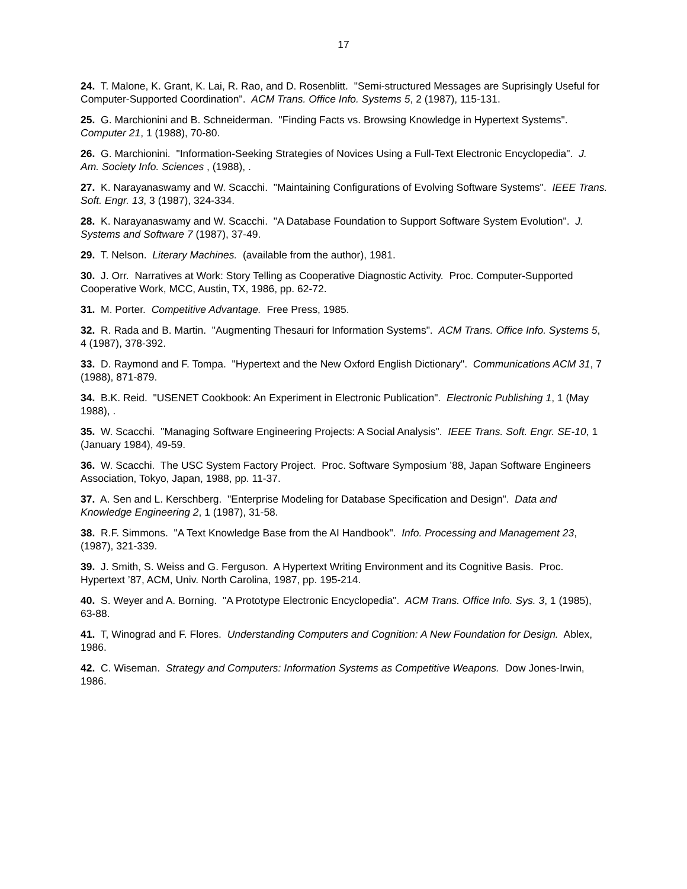17
24. T. Malone, K. Grant, K. Lai, R. Rao, and D. Rosenblitt. "Semi-structured Messages are Suprisingly Useful for Computer-Supported Coordination". ACM Trans. Office Info. Systems 5, 2 (1987), 115-131.
25. G. Marchionini and B. Schneiderman. "Finding Facts vs. Browsing Knowledge in Hypertext Systems". Computer 21, 1 (1988), 70-80.
26. G. Marchionini. "Information-Seeking Strategies of Novices Using a Full-Text Electronic Encyclopedia". J. Am. Society Info. Sciences , (1988), .
27. K. Narayanaswamy and W. Scacchi. "Maintaining Configurations of Evolving Software Systems". IEEE Trans. Soft. Engr. 13, 3 (1987), 324-334.
28. K. Narayanaswamy and W. Scacchi. "A Database Foundation to Support Software System Evolution". J. Systems and Software 7 (1987), 37-49.
29. T. Nelson. Literary Machines. (available from the author), 1981.
30. J. Orr. Narratives at Work: Story Telling as Cooperative Diagnostic Activity. Proc. Computer-Supported Cooperative Work, MCC, Austin, TX, 1986, pp. 62-72.
31. M. Porter. Competitive Advantage. Free Press, 1985.
32. R. Rada and B. Martin. "Augmenting Thesauri for Information Systems". ACM Trans. Office Info. Systems 5, 4 (1987), 378-392.
33. D. Raymond and F. Tompa. "Hypertext and the New Oxford English Dictionary". Communications ACM 31, 7 (1988), 871-879.
34. B.K. Reid. "USENET Cookbook: An Experiment in Electronic Publication". Electronic Publishing 1, 1 (May 1988), .
35. W. Scacchi. "Managing Software Engineering Projects: A Social Analysis". IEEE Trans. Soft. Engr. SE-10, 1 (January 1984), 49-59.
36. W. Scacchi. The USC System Factory Project. Proc. Software Symposium ’88, Japan Software Engineers Association, Tokyo, Japan, 1988, pp. 11-37.
37. A. Sen and L. Kerschberg. "Enterprise Modeling for Database Specification and Design". Data and Knowledge Engineering 2, 1 (1987), 31-58.
38. R.F. Simmons. "A Text Knowledge Base from the AI Handbook". Info. Processing and Management 23, (1987), 321-339.
39. J. Smith, S. Weiss and G. Ferguson. A Hypertext Writing Environment and its Cognitive Basis. Proc. Hypertext ’87, ACM, Univ. North Carolina, 1987, pp. 195-214.
40. S. Weyer and A. Borning. "A Prototype Electronic Encyclopedia". ACM Trans. Office Info. Sys. 3, 1 (1985), 63-88.
41. T, Winograd and F. Flores. Understanding Computers and Cognition: A New Foundation for Design. Ablex, 1986.
42. C. Wiseman. Strategy and Computers: Information Systems as Competitive Weapons. Dow Jones-Irwin, 1986.